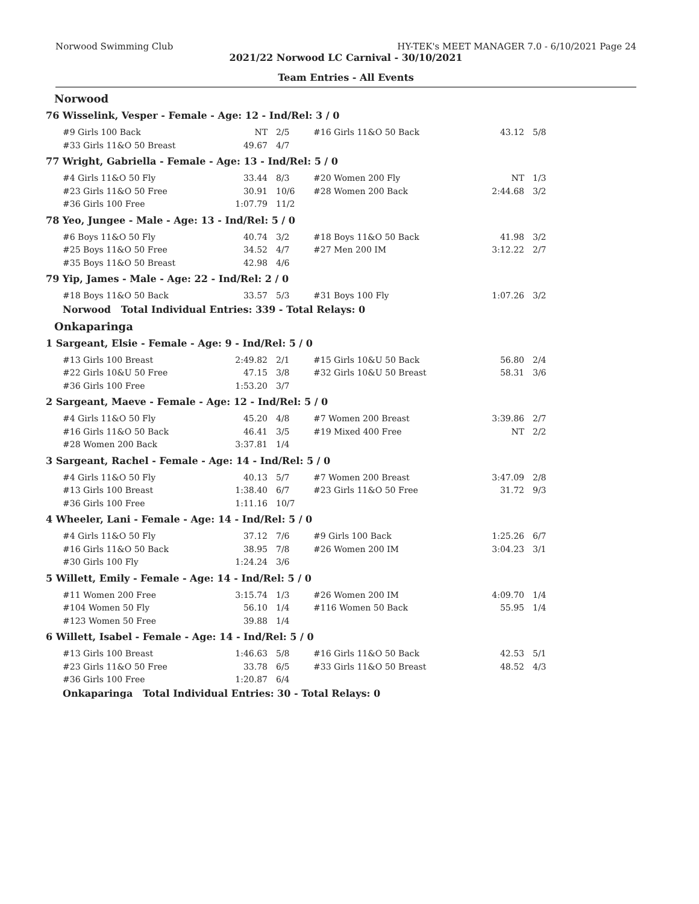Norwood Swimming Club HY-TEK's MEET MANAGER 7.0 - 6/10/2021 Page 24
2021/22 Norwood LC Carnival - 30/10/2021
Team Entries - All Events
Norwood
76 Wisselink, Vesper - Female - Age: 12 - Ind/Rel: 3 / 0
| #9 Girls 100 Back | NT | 2/5 | #16 Girls 11&O 50 Back | 43.12 | 5/8 |
| #33 Girls 11&O 50 Breast | 49.67 | 4/7 | | | |
77 Wright, Gabriella - Female - Age: 13 - Ind/Rel: 5 / 0
| #4 Girls 11&O 50 Fly | 33.44 | 8/3 | #20 Women 200 Fly | NT | 1/3 |
| #23 Girls 11&O 50 Free | 30.91 | 10/6 | #28 Women 200 Back | 2:44.68 | 3/2 |
| #36 Girls 100 Free | 1:07.79 | 11/2 | | | |
78 Yeo, Jungee - Male - Age: 13 - Ind/Rel: 5 / 0
| #6 Boys 11&O 50 Fly | 40.74 | 3/2 | #18 Boys 11&O 50 Back | 41.98 | 3/2 |
| #25 Boys 11&O 50 Free | 34.52 | 4/7 | #27 Men 200 IM | 3:12.22 | 2/7 |
| #35 Boys 11&O 50 Breast | 42.98 | 4/6 | | | |
79 Yip, James - Male - Age: 22 - Ind/Rel: 2 / 0
| #18 Boys 11&O 50 Back | 33.57 | 5/3 | #31 Boys 100 Fly | 1:07.26 | 3/2 |
Norwood Total Individual Entries: 339 - Total Relays: 0
Onkaparinga
1 Sargeant, Elsie - Female - Age: 9 - Ind/Rel: 5 / 0
| #13 Girls 100 Breast | 2:49.82 | 2/1 | #15 Girls 10&U 50 Back | 56.80 | 2/4 |
| #22 Girls 10&U 50 Free | 47.15 | 3/8 | #32 Girls 10&U 50 Breast | 58.31 | 3/6 |
| #36 Girls 100 Free | 1:53.20 | 3/7 | | | |
2 Sargeant, Maeve - Female - Age: 12 - Ind/Rel: 5 / 0
| #4 Girls 11&O 50 Fly | 45.20 | 4/8 | #7 Women 200 Breast | 3:39.86 | 2/7 |
| #16 Girls 11&O 50 Back | 46.41 | 3/5 | #19 Mixed 400 Free | NT | 2/2 |
| #28 Women 200 Back | 3:37.81 | 1/4 | | | |
3 Sargeant, Rachel - Female - Age: 14 - Ind/Rel: 5 / 0
| #4 Girls 11&O 50 Fly | 40.13 | 5/7 | #7 Women 200 Breast | 3:47.09 | 2/8 |
| #13 Girls 100 Breast | 1:38.40 | 6/7 | #23 Girls 11&O 50 Free | 31.72 | 9/3 |
| #36 Girls 100 Free | 1:11.16 | 10/7 | | | |
4 Wheeler, Lani - Female - Age: 14 - Ind/Rel: 5 / 0
| #4 Girls 11&O 50 Fly | 37.12 | 7/6 | #9 Girls 100 Back | 1:25.26 | 6/7 |
| #16 Girls 11&O 50 Back | 38.95 | 7/8 | #26 Women 200 IM | 3:04.23 | 3/1 |
| #30 Girls 100 Fly | 1:24.24 | 3/6 | | | |
5 Willett, Emily - Female - Age: 14 - Ind/Rel: 5 / 0
| #11 Women 200 Free | 3:15.74 | 1/3 | #26 Women 200 IM | 4:09.70 | 1/4 |
| #104 Women 50 Fly | 56.10 | 1/4 | #116 Women 50 Back | 55.95 | 1/4 |
| #123 Women 50 Free | 39.88 | 1/4 | | | |
6 Willett, Isabel - Female - Age: 14 - Ind/Rel: 5 / 0
| #13 Girls 100 Breast | 1:46.63 | 5/8 | #16 Girls 11&O 50 Back | 42.53 | 5/1 |
| #23 Girls 11&O 50 Free | 33.78 | 6/5 | #33 Girls 11&O 50 Breast | 48.52 | 4/3 |
| #36 Girls 100 Free | 1:20.87 | 6/4 | | | |
Onkaparinga Total Individual Entries: 30 - Total Relays: 0